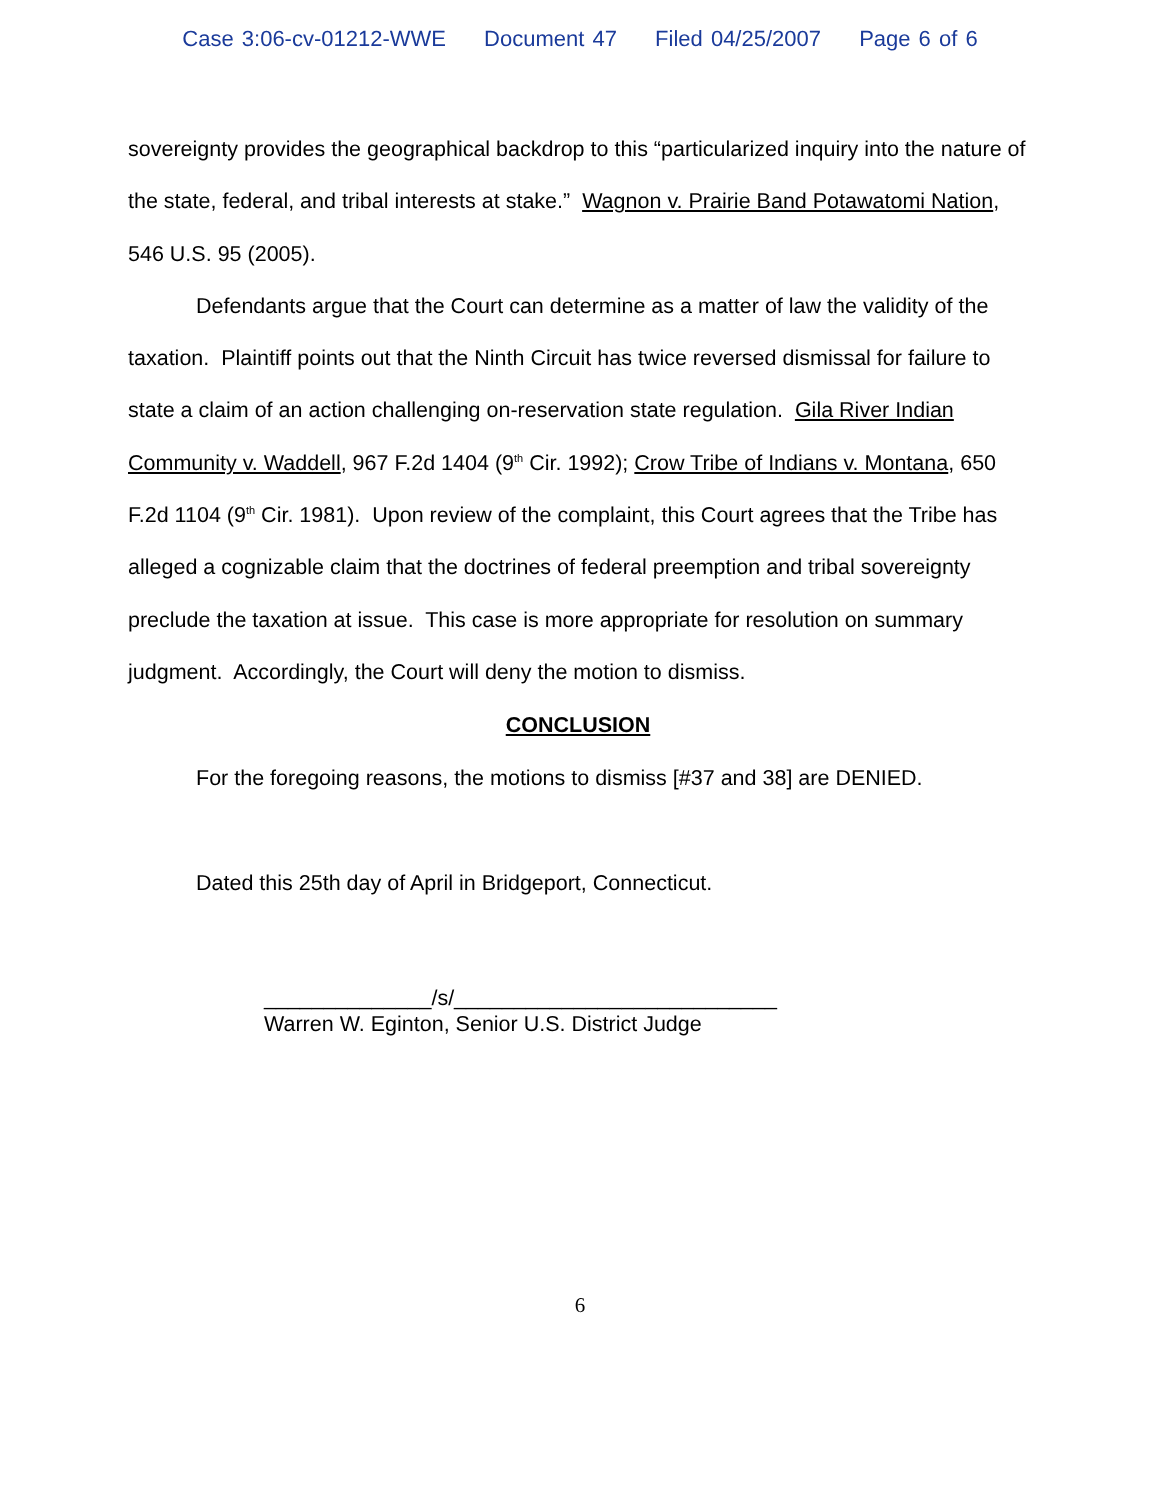Case 3:06-cv-01212-WWE Document 47 Filed 04/25/2007 Page 6 of 6
sovereignty provides the geographical backdrop to this “particularized inquiry into the nature of the state, federal, and tribal interests at stake.” Wagnon v. Prairie Band Potawatomi Nation, 546 U.S. 95 (2005).
Defendants argue that the Court can determine as a matter of law the validity of the taxation. Plaintiff points out that the Ninth Circuit has twice reversed dismissal for failure to state a claim of an action challenging on-reservation state regulation. Gila River Indian Community v. Waddell, 967 F.2d 1404 (9<sup>th</sup> Cir. 1992); Crow Tribe of Indians v. Montana, 650 F.2d 1104 (9<sup>th</sup> Cir. 1981). Upon review of the complaint, this Court agrees that the Tribe has alleged a cognizable claim that the doctrines of federal preemption and tribal sovereignty preclude the taxation at issue. This case is more appropriate for resolution on summary judgment. Accordingly, the Court will deny the motion to dismiss.
CONCLUSION
For the foregoing reasons, the motions to dismiss [#37 and 38] are DENIED.
Dated this 25th day of April in Bridgeport, Connecticut.
______________/s/___________________________
Warren W. Eginton, Senior U.S. District Judge
6